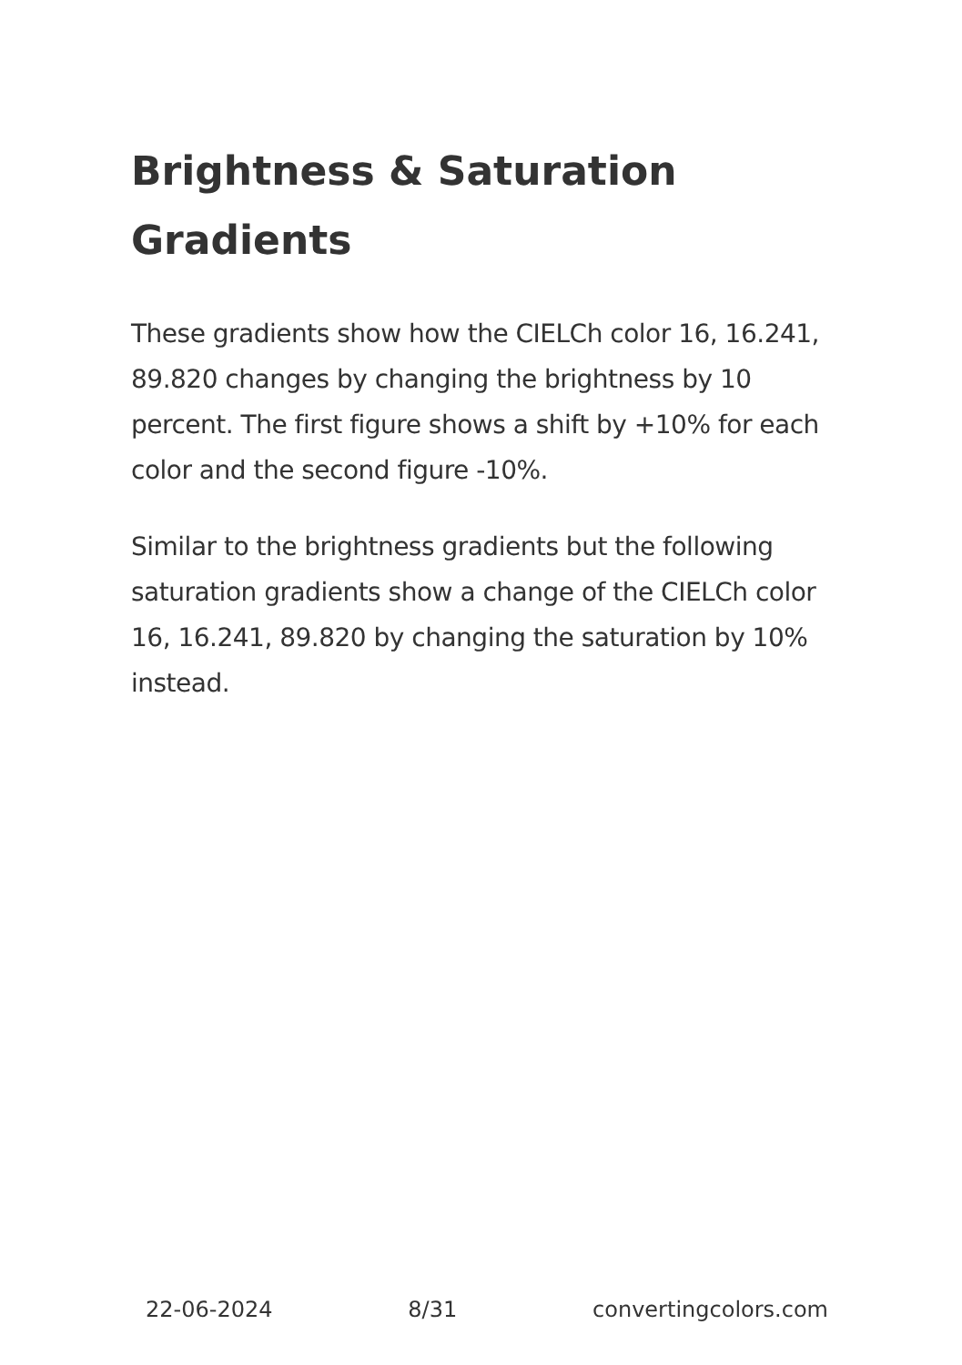Brightness & Saturation Gradients
These gradients show how the CIELCh color 16, 16.241, 89.820 changes by changing the brightness by 10 percent. The first figure shows a shift by +10% for each color and the second figure -10%.
Similar to the brightness gradients but the following saturation gradients show a change of the CIELCh color 16, 16.241, 89.820 by changing the saturation by 10% instead.
22-06-2024 8/31 convertingcolors.com